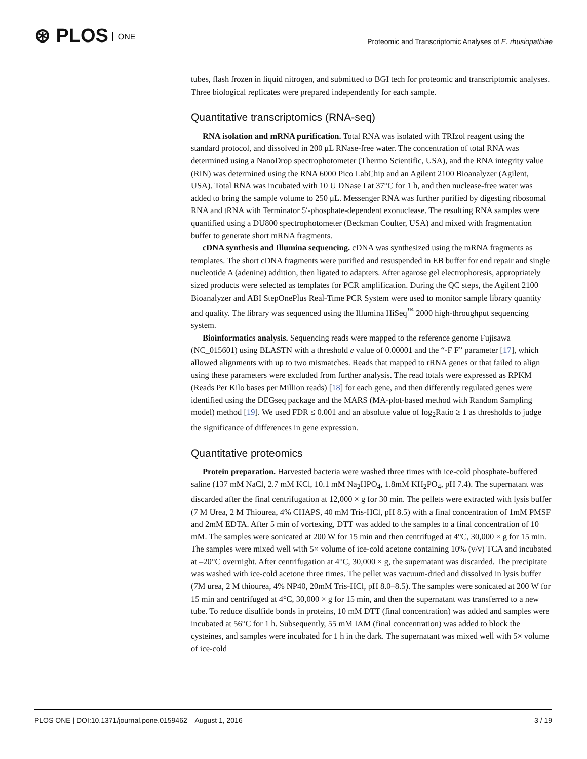⊛ PLOS ONE
Proteomic and Transcriptomic Analyses of E. rhusiopathiae
tubes, flash frozen in liquid nitrogen, and submitted to BGI tech for proteomic and transcriptomic analyses. Three biological replicates were prepared independently for each sample.
Quantitative transcriptomics (RNA-seq)
RNA isolation and mRNA purification. Total RNA was isolated with TRIzol reagent using the standard protocol, and dissolved in 200 μL RNase-free water. The concentration of total RNA was determined using a NanoDrop spectrophotometer (Thermo Scientific, USA), and the RNA integrity value (RIN) was determined using the RNA 6000 Pico LabChip and an Agilent 2100 Bioanalyzer (Agilent, USA). Total RNA was incubated with 10 U DNase I at 37°C for 1 h, and then nuclease-free water was added to bring the sample volume to 250 μL. Messenger RNA was further purified by digesting ribosomal RNA and tRNA with Terminator 5′-phosphate-dependent exonuclease. The resulting RNA samples were quantified using a DU800 spectrophotometer (Beckman Coulter, USA) and mixed with fragmentation buffer to generate short mRNA fragments.
cDNA synthesis and Illumina sequencing. cDNA was synthesized using the mRNA fragments as templates. The short cDNA fragments were purified and resuspended in EB buffer for end repair and single nucleotide A (adenine) addition, then ligated to adapters. After agarose gel electrophoresis, appropriately sized products were selected as templates for PCR amplification. During the QC steps, the Agilent 2100 Bioanalyzer and ABI StepOnePlus Real-Time PCR System were used to monitor sample library quantity and quality. The library was sequenced using the Illumina HiSeq<sup>™</sup> 2000 high-throughput sequencing system.
Bioinformatics analysis. Sequencing reads were mapped to the reference genome Fujisawa (NC_015601) using BLASTN with a threshold e value of 0.00001 and the “-F F” parameter [17], which allowed alignments with up to two mismatches. Reads that mapped to rRNA genes or that failed to align using these parameters were excluded from further analysis. The read totals were expressed as RPKM (Reads Per Kilo bases per Million reads) [18] for each gene, and then differently regulated genes were identified using the DEGseq package and the MARS (MA-plot-based method with Random Sampling model) method [19]. We used FDR ≤ 0.001 and an absolute value of log<sub>2</sub>Ratio ≥ 1 as thresholds to judge the significance of differences in gene expression.
Quantitative proteomics
Protein preparation. Harvested bacteria were washed three times with ice-cold phosphate-buffered saline (137 mM NaCl, 2.7 mM KCl, 10.1 mM Na<sub>2</sub>HPO<sub>4</sub>, 1.8mM KH<sub>2</sub>PO<sub>4</sub>, pH 7.4). The supernatant was discarded after the final centrifugation at 12,000 × g for 30 min. The pellets were extracted with lysis buffer (7 M Urea, 2 M Thiourea, 4% CHAPS, 40 mM Tris-HCl, pH 8.5) with a final concentration of 1mM PMSF and 2mM EDTA. After 5 min of vortexing, DTT was added to the samples to a final concentration of 10 mM. The samples were sonicated at 200 W for 15 min and then centrifuged at 4°C, 30,000 × g for 15 min. The samples were mixed well with 5× volume of ice-cold acetone containing 10% (v/v) TCA and incubated at –20°C overnight. After centrifugation at 4°C, 30,000 × g, the supernatant was discarded. The precipitate was washed with ice-cold acetone three times. The pellet was vacuum-dried and dissolved in lysis buffer (7M urea, 2 M thiourea, 4% NP40, 20mM Tris-HCl, pH 8.0–8.5). The samples were sonicated at 200 W for 15 min and centrifuged at 4°C, 30,000 × g for 15 min, and then the supernatant was transferred to a new tube. To reduce disulfide bonds in proteins, 10 mM DTT (final concentration) was added and samples were incubated at 56°C for 1 h. Subsequently, 55 mM IAM (final concentration) was added to block the cysteines, and samples were incubated for 1 h in the dark. The supernatant was mixed well with 5× volume of ice-cold
PLOS ONE | DOI:10.1371/journal.pone.0159462 August 1, 2016
3 / 19